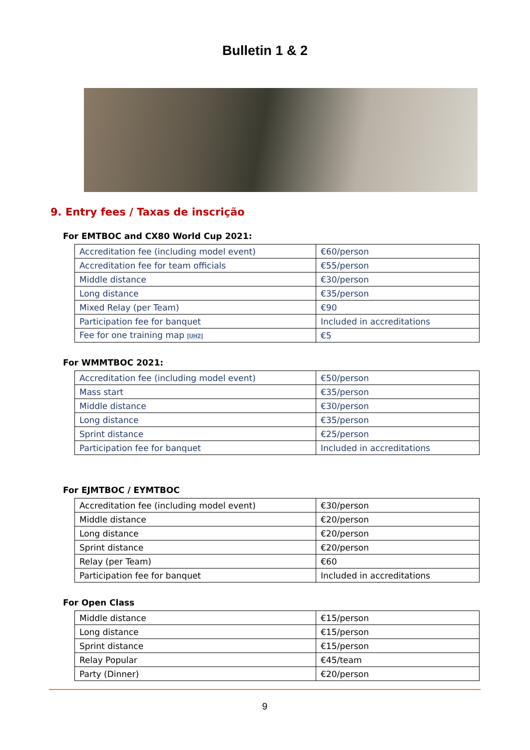Bulletin 1 & 2
9. Entry fees / Taxas de inscrição
For EMTBOC and CX80 World Cup 2021:
| Accreditation fee (including model event) | €60/person |
| Accreditation fee for team officials | €55/person |
| Middle distance | €30/person |
| Long distance | €35/person |
| Mixed Relay (per Team) | €90 |
| Participation fee for banquet | Included in accreditations |
| Fee for one training map [UH2] | €5 |
For WMMTBOC 2021:
| Accreditation fee (including model event) | €50/person |
| Mass start | €35/person |
| Middle distance | €30/person |
| Long distance | €35/person |
| Sprint distance | €25/person |
| Participation fee for banquet | Included in accreditations |
For EJMTBOC / EYMTBOC
| Accreditation fee (including model event) | €30/person |
| Middle distance | €20/person |
| Long distance | €20/person |
| Sprint distance | €20/person |
| Relay (per Team) | €60 |
| Participation fee for banquet | Included in accreditations |
For Open Class
| Middle distance | €15/person |
| Long distance | €15/person |
| Sprint distance | €15/person |
| Relay Popular | €45/team |
| Party (Dinner) | €20/person |
9